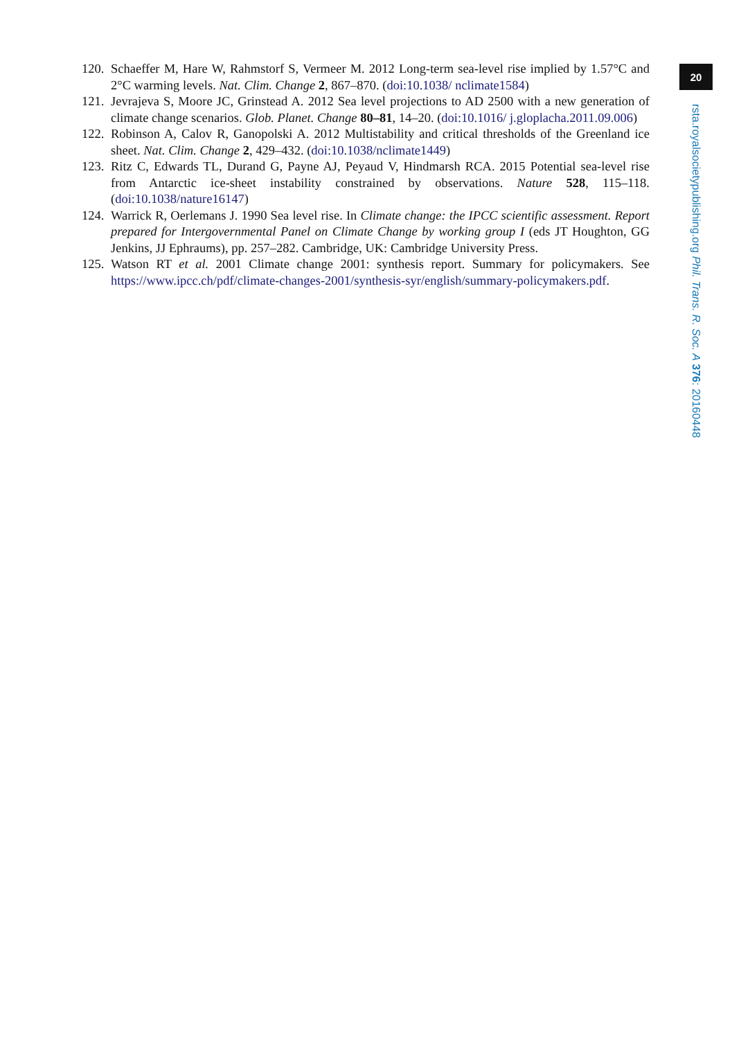20
120. Schaeffer M, Hare W, Rahmstorf S, Vermeer M. 2012 Long-term sea-level rise implied by 1.57°C and 2°C warming levels. Nat. Clim. Change 2, 867–870. (doi:10.1038/ nclimate1584)
121. Jevrajeva S, Moore JC, Grinstead A. 2012 Sea level projections to AD 2500 with a new generation of climate change scenarios. Glob. Planet. Change 80–81, 14–20. (doi:10.1016/ j.gloplacha.2011.09.006)
122. Robinson A, Calov R, Ganopolski A. 2012 Multistability and critical thresholds of the Greenland ice sheet. Nat. Clim. Change 2, 429–432. (doi:10.1038/nclimate1449)
123. Ritz C, Edwards TL, Durand G, Payne AJ, Peyaud V, Hindmarsh RCA. 2015 Potential sea-level rise from Antarctic ice-sheet instability constrained by observations. Nature 528, 115–118. (doi:10.1038/nature16147)
124. Warrick R, Oerlemans J. 1990 Sea level rise. In Climate change: the IPCC scientific assessment. Report prepared for Intergovernmental Panel on Climate Change by working group I (eds JT Houghton, GG Jenkins, JJ Ephraums), pp. 257–282. Cambridge, UK: Cambridge University Press.
125. Watson RT et al. 2001 Climate change 2001: synthesis report. Summary for policymakers. See https://www.ipcc.ch/pdf/climate-changes-2001/synthesis-syr/english/summary-policymakers.pdf.
rsta.royalsocietypublishing.org Phil. Trans. R. Soc. A 376: 20160448